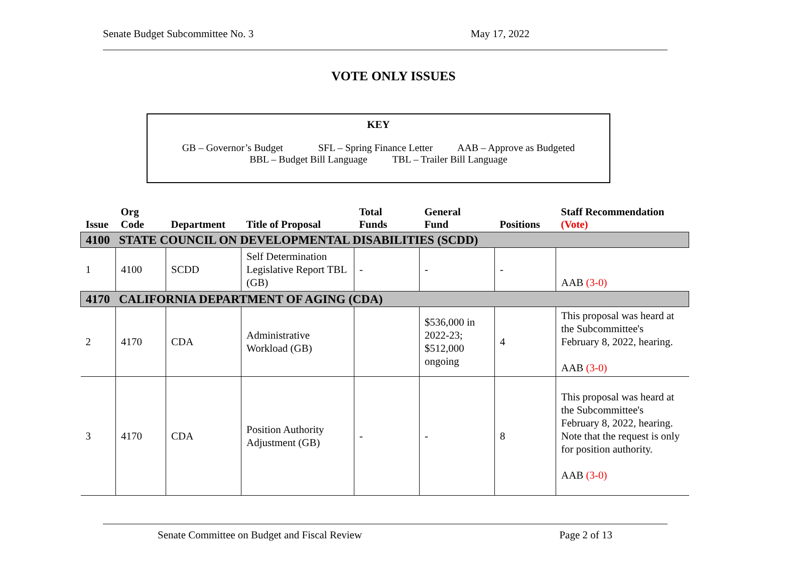Senate Budget Subcommittee No. 3 May 17, 2022
VOTE ONLY ISSUES
KEY
GB – Governor’s Budget SFL – Spring Finance Letter AAB – Approve as Budgeted
BBL – Budget Bill Language TBL – Trailer Bill Language
| Issue | Org Code | Department | Title of Proposal | Total Funds | General Fund | Positions | Staff Recommendation (Vote) |
| --- | --- | --- | --- | --- | --- | --- | --- |
| 4100 STATE COUNCIL ON DEVELOPMENTAL DISABILITIES (SCDD) | | | | | | | |
| 1 | 4100 | SCDD | Self Determination Legislative Report TBL (GB) | - | - | - | AAB (3-0) |
| 4170 CALIFORNIA DEPARTMENT OF AGING (CDA) | | | | | | | |
| 2 | 4170 | CDA | Administrative Workload (GB) | | $536,000 in 2022-23; $512,000 ongoing | 4 | This proposal was heard at the Subcommittee's February 8, 2022, hearing. AAB (3-0) |
| 3 | 4170 | CDA | Position Authority Adjustment (GB) | - | - | 8 | This proposal was heard at the Subcommittee's February 8, 2022, hearing. Note that the request is only for position authority. AAB (3-0) |
Senate Committee on Budget and Fiscal Review Page 2 of 13